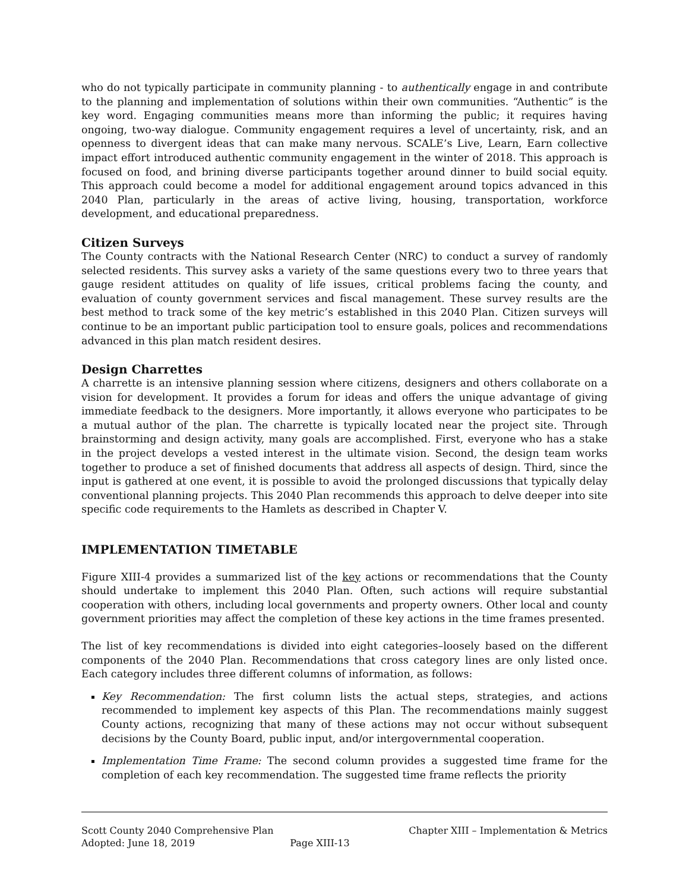who do not typically participate in community planning - to authentically engage in and contribute to the planning and implementation of solutions within their own communities. “Authentic” is the key word. Engaging communities means more than informing the public; it requires having ongoing, two-way dialogue. Community engagement requires a level of uncertainty, risk, and an openness to divergent ideas that can make many nervous. SCALE’s Live, Learn, Earn collective impact effort introduced authentic community engagement in the winter of 2018. This approach is focused on food, and brining diverse participants together around dinner to build social equity. This approach could become a model for additional engagement around topics advanced in this 2040 Plan, particularly in the areas of active living, housing, transportation, workforce development, and educational preparedness.
Citizen Surveys
The County contracts with the National Research Center (NRC) to conduct a survey of randomly selected residents. This survey asks a variety of the same questions every two to three years that gauge resident attitudes on quality of life issues, critical problems facing the county, and evaluation of county government services and fiscal management. These survey results are the best method to track some of the key metric’s established in this 2040 Plan. Citizen surveys will continue to be an important public participation tool to ensure goals, polices and recommendations advanced in this plan match resident desires.
Design Charrettes
A charrette is an intensive planning session where citizens, designers and others collaborate on a vision for development. It provides a forum for ideas and offers the unique advantage of giving immediate feedback to the designers. More importantly, it allows everyone who participates to be a mutual author of the plan. The charrette is typically located near the project site. Through brainstorming and design activity, many goals are accomplished. First, everyone who has a stake in the project develops a vested interest in the ultimate vision. Second, the design team works together to produce a set of finished documents that address all aspects of design. Third, since the input is gathered at one event, it is possible to avoid the prolonged discussions that typically delay conventional planning projects. This 2040 Plan recommends this approach to delve deeper into site specific code requirements to the Hamlets as described in Chapter V.
IMPLEMENTATION TIMETABLE
Figure XIII-4 provides a summarized list of the key actions or recommendations that the County should undertake to implement this 2040 Plan. Often, such actions will require substantial cooperation with others, including local governments and property owners. Other local and county government priorities may affect the completion of these key actions in the time frames presented.
The list of key recommendations is divided into eight categories–loosely based on the different components of the 2040 Plan. Recommendations that cross category lines are only listed once. Each category includes three different columns of information, as follows:
Key Recommendation: The first column lists the actual steps, strategies, and actions recommended to implement key aspects of this Plan. The recommendations mainly suggest County actions, recognizing that many of these actions may not occur without subsequent decisions by the County Board, public input, and/or intergovernmental cooperation.
Implementation Time Frame: The second column provides a suggested time frame for the completion of each key recommendation. The suggested time frame reflects the priority
Scott County 2040 Comprehensive Plan Chapter XIII – Implementation & Metrics
Adopted: June 18, 2019 Page XIII-13